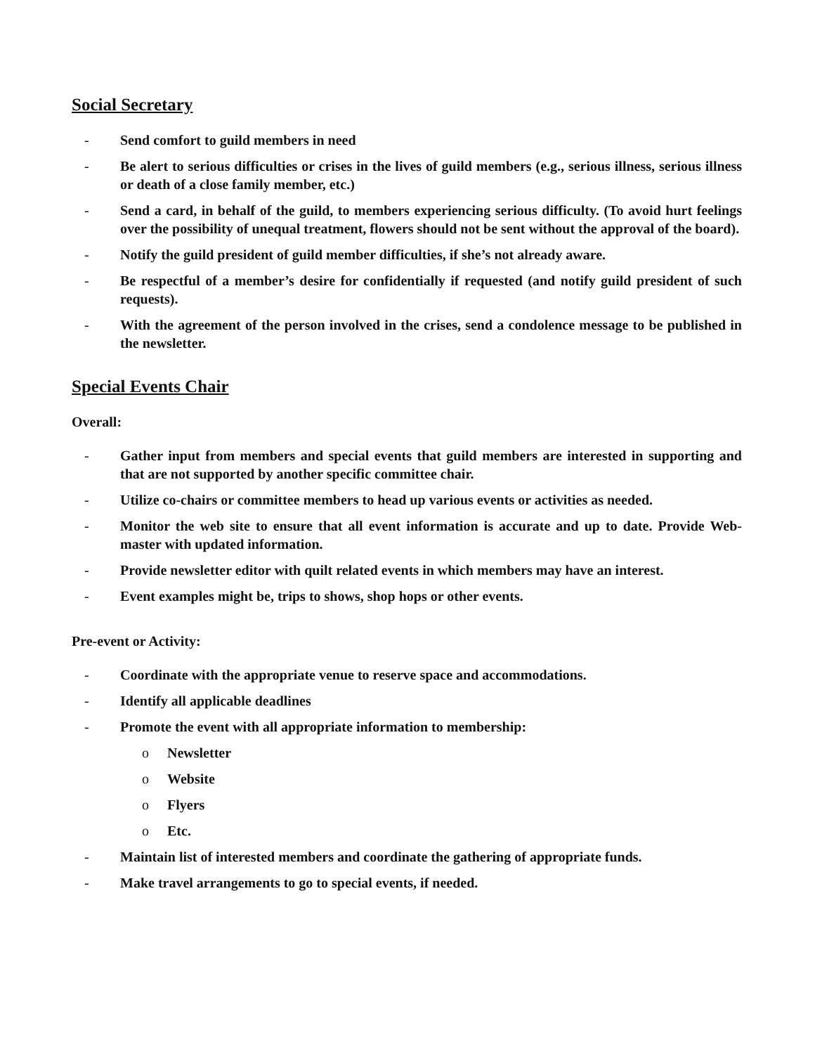Social Secretary
- Send comfort to guild members in need
- Be alert to serious difficulties or crises in the lives of guild members (e.g., serious illness, serious illness or death of a close family member, etc.)
- Send a card, in behalf of the guild, to members experiencing serious difficulty. (To avoid hurt feelings over the possibility of unequal treatment, flowers should not be sent without the approval of the board).
- Notify the guild president of guild member difficulties, if she’s not already aware.
- Be respectful of a member’s desire for confidentially if requested (and notify guild president of such requests).
- With the agreement of the person involved in the crises, send a condolence message to be published in the newsletter.
Special Events Chair
Overall:
- Gather input from members and special events that guild members are interested in supporting and that are not supported by another specific committee chair.
- Utilize co-chairs or committee members to head up various events or activities as needed.
- Monitor the web site to ensure that all event information is accurate and up to date. Provide Web-master with updated information.
- Provide newsletter editor with quilt related events in which members may have an interest.
- Event examples might be, trips to shows, shop hops or other events.
Pre-event or Activity:
- Coordinate with the appropriate venue to reserve space and accommodations.
- Identify all applicable deadlines
- Promote the event with all appropriate information to membership:
o Newsletter
o Website
o Flyers
o Etc.
- Maintain list of interested members and coordinate the gathering of appropriate funds.
- Make travel arrangements to go to special events, if needed.